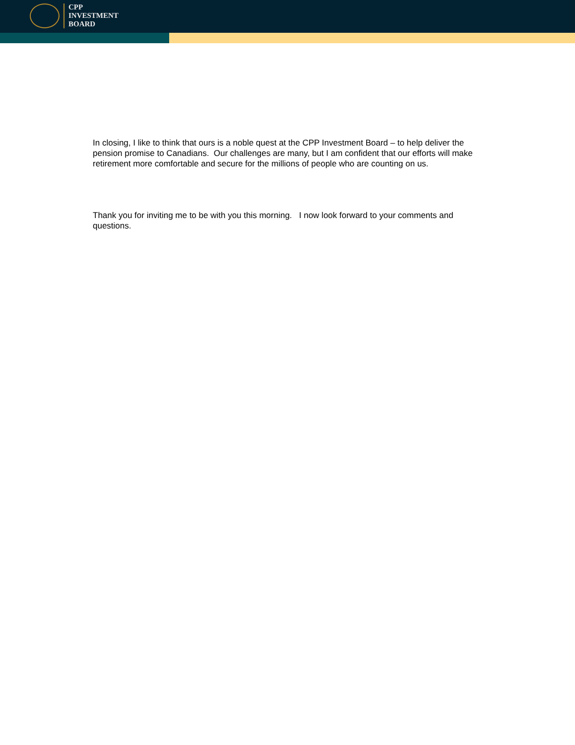CPP
INVESTMENT
BOARD
In closing, I like to think that ours is a noble quest at the CPP Investment Board – to help deliver the pension promise to Canadians. Our challenges are many, but I am confident that our efforts will make retirement more comfortable and secure for the millions of people who are counting on us.
Thank you for inviting me to be with you this morning. I now look forward to your comments and questions.